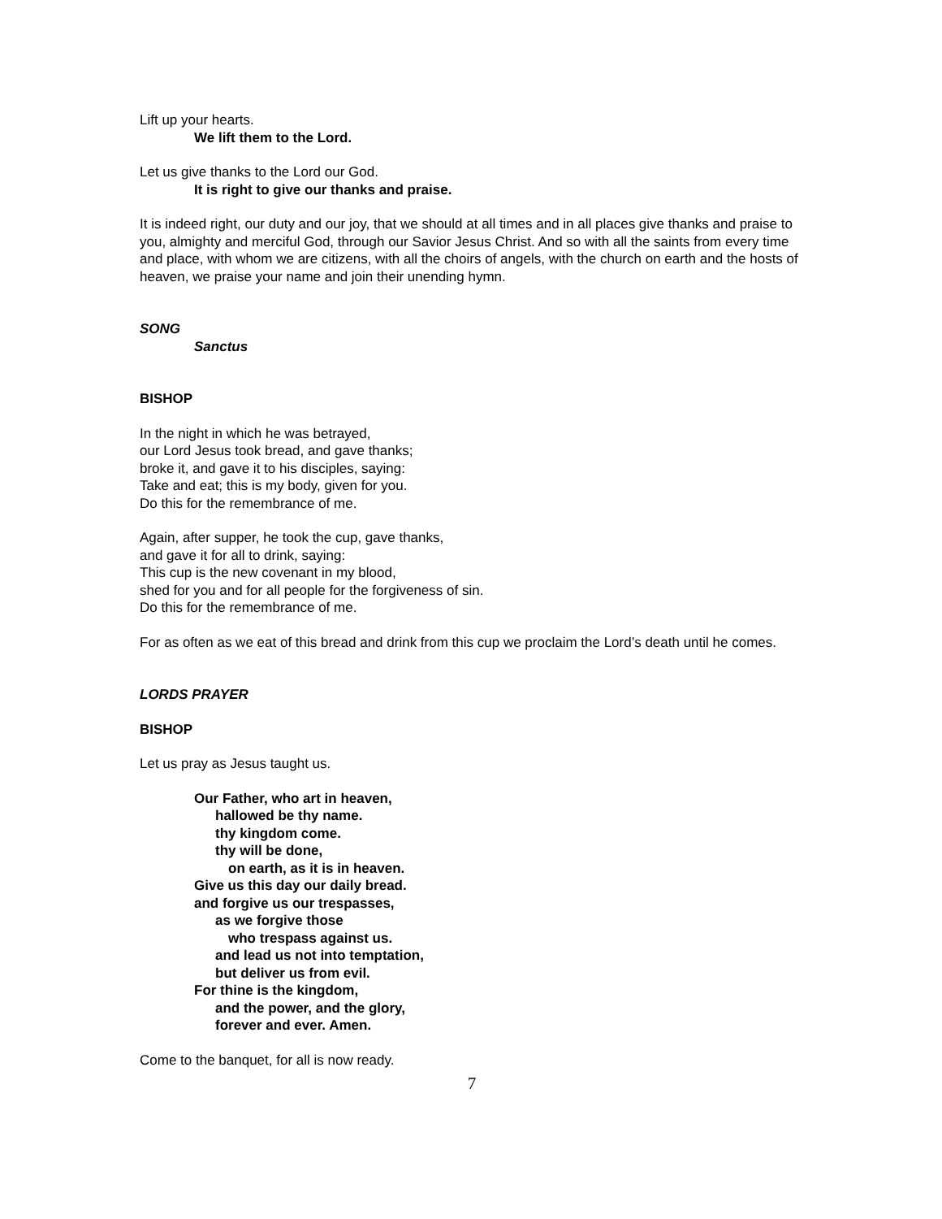Lift up your hearts.
We lift them to the Lord.
Let us give thanks to the Lord our God.
It is right to give our thanks and praise.
It is indeed right, our duty and our joy, that we should at all times and in all places give thanks and praise to you, almighty and merciful God, through our Savior Jesus Christ. And so with all the saints from every time and place, with whom we are citizens, with all the choirs of angels, with the church on earth and the hosts of heaven, we praise your name and join their unending hymn.
SONG
Sanctus
BISHOP
In the night in which he was betrayed,
our Lord Jesus took bread, and gave thanks;
broke it, and gave it to his disciples, saying:
Take and eat; this is my body, given for you.
Do this for the remembrance of me.
Again, after supper, he took the cup, gave thanks,
and gave it for all to drink, saying:
This cup is the new covenant in my blood,
shed for you and for all people for the forgiveness of sin.
Do this for the remembrance of me.
For as often as we eat of this bread and drink from this cup we proclaim the Lord’s death until he comes.
LORDS PRAYER
BISHOP
Let us pray as Jesus taught us.
Our Father, who art in heaven,
hallowed be thy name.
thy kingdom come.
thy will be done,
on earth, as it is in heaven.
Give us this day our daily bread.
and forgive us our trespasses,
as we forgive those
who trespass against us.
and lead us not into temptation,
but deliver us from evil.
For thine is the kingdom,
and the power, and the glory,
forever and ever. Amen.
Come to the banquet, for all is now ready.
7